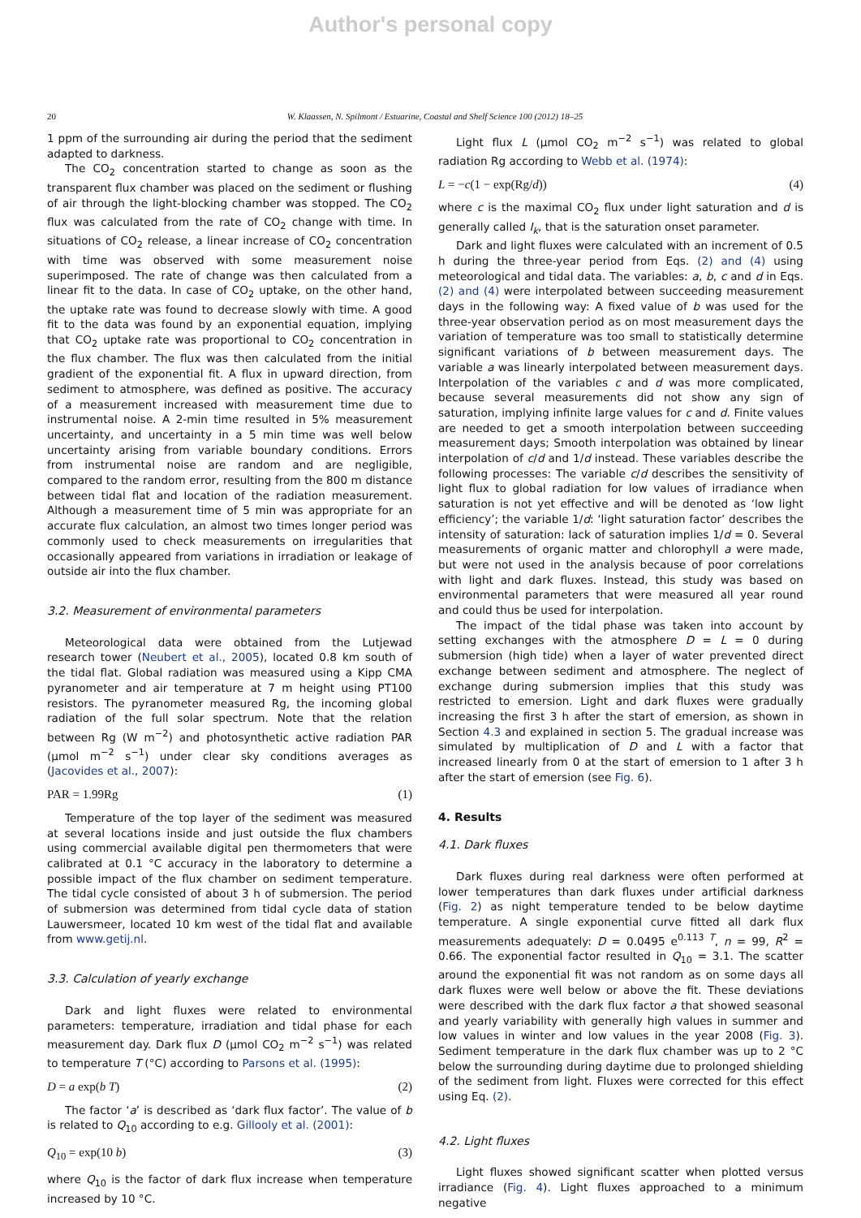Author's personal copy
20 W. Klaassen, N. Spilmont / Estuarine, Coastal and Shelf Science 100 (2012) 18–25
1 ppm of the surrounding air during the period that the sediment adapted to darkness.
The CO<sub>2</sub> concentration started to change as soon as the transparent flux chamber was placed on the sediment or flushing of air through the light-blocking chamber was stopped. The CO<sub>2</sub> flux was calculated from the rate of CO<sub>2</sub> change with time. In situations of CO<sub>2</sub> release, a linear increase of CO<sub>2</sub> concentration with time was observed with some measurement noise superimposed. The rate of change was then calculated from a linear fit to the data. In case of CO<sub>2</sub> uptake, on the other hand, the uptake rate was found to decrease slowly with time. A good fit to the data was found by an exponential equation, implying that CO<sub>2</sub> uptake rate was proportional to CO<sub>2</sub> concentration in the flux chamber. The flux was then calculated from the initial gradient of the exponential fit. A flux in upward direction, from sediment to atmosphere, was defined as positive. The accuracy of a measurement increased with measurement time due to instrumental noise. A 2-min time resulted in 5% measurement uncertainty, and uncertainty in a 5 min time was well below uncertainty arising from variable boundary conditions. Errors from instrumental noise are random and are negligible, compared to the random error, resulting from the 800 m distance between tidal flat and location of the radiation measurement. Although a measurement time of 5 min was appropriate for an accurate flux calculation, an almost two times longer period was commonly used to check measurements on irregularities that occasionally appeared from variations in irradiation or leakage of outside air into the flux chamber.
3.2. Measurement of environmental parameters
Meteorological data were obtained from the Lutjewad research tower (Neubert et al., 2005), located 0.8 km south of the tidal flat. Global radiation was measured using a Kipp CMA pyranometer and air temperature at 7 m height using PT100 resistors. The pyranometer measured Rg, the incoming global radiation of the full solar spectrum. Note that the relation between Rg (W m<sup>−2</sup>) and photosynthetic active radiation PAR (μmol m<sup>−2</sup> s<sup>−1</sup>) under clear sky conditions averages as (Jacovides et al., 2007):
PAR = 1.99Rg (1)
Temperature of the top layer of the sediment was measured at several locations inside and just outside the flux chambers using commercial available digital pen thermometers that were calibrated at 0.1 °C accuracy in the laboratory to determine a possible impact of the flux chamber on sediment temperature. The tidal cycle consisted of about 3 h of submersion. The period of submersion was determined from tidal cycle data of station Lauwersmeer, located 10 km west of the tidal flat and available from www.getij.nl.
3.3. Calculation of yearly exchange
Dark and light fluxes were related to environmental parameters: temperature, irradiation and tidal phase for each measurement day. Dark flux D (μmol CO<sub>2</sub> m<sup>−2</sup> s<sup>−1</sup>) was related to temperature T (°C) according to Parsons et al. (1995):
D = a exp(b T) (2)
The factor ‘a’ is described as ‘dark flux factor’. The value of b is related to Q<sub>10</sub> according to e.g. Gillooly et al. (2001):
Q<sub>10</sub> = exp(10 b) (3)
where Q<sub>10</sub> is the factor of dark flux increase when temperature increased by 10 °C.
Light flux L (μmol CO<sub>2</sub> m<sup>−2</sup> s<sup>−1</sup>) was related to global radiation Rg according to Webb et al. (1974):
L = −c(1 − exp(Rg/d)) (4)
where c is the maximal CO<sub>2</sub> flux under light saturation and d is generally called I<sub>k</sub>, that is the saturation onset parameter.
Dark and light fluxes were calculated with an increment of 0.5 h during the three-year period from Eqs. (2) and (4) using meteorological and tidal data. The variables: a, b, c and d in Eqs. (2) and (4) were interpolated between succeeding measurement days in the following way: A fixed value of b was used for the three-year observation period as on most measurement days the variation of temperature was too small to statistically determine significant variations of b between measurement days. The variable a was linearly interpolated between measurement days. Interpolation of the variables c and d was more complicated, because several measurements did not show any sign of saturation, implying infinite large values for c and d. Finite values are needed to get a smooth interpolation between succeeding measurement days; Smooth interpolation was obtained by linear interpolation of c/d and 1/d instead. These variables describe the following processes: The variable c/d describes the sensitivity of light flux to global radiation for low values of irradiance when saturation is not yet effective and will be denoted as ‘low light efficiency’; the variable 1/d: ‘light saturation factor’ describes the intensity of saturation: lack of saturation implies 1/d = 0. Several measurements of organic matter and chlorophyll a were made, but were not used in the analysis because of poor correlations with light and dark fluxes. Instead, this study was based on environmental parameters that were measured all year round and could thus be used for interpolation.
The impact of the tidal phase was taken into account by setting exchanges with the atmosphere D = L = 0 during submersion (high tide) when a layer of water prevented direct exchange between sediment and atmosphere. The neglect of exchange during submersion implies that this study was restricted to emersion. Light and dark fluxes were gradually increasing the first 3 h after the start of emersion, as shown in Section 4.3 and explained in section 5. The gradual increase was simulated by multiplication of D and L with a factor that increased linearly from 0 at the start of emersion to 1 after 3 h after the start of emersion (see Fig. 6).
4. Results
4.1. Dark fluxes
Dark fluxes during real darkness were often performed at lower temperatures than dark fluxes under artificial darkness (Fig. 2) as night temperature tended to be below daytime temperature. A single exponential curve fitted all dark flux measurements adequately: D = 0.0495 e<sup>0.113 T</sup>, n = 99, R<sup>2</sup> = 0.66. The exponential factor resulted in Q<sub>10</sub> = 3.1. The scatter around the exponential fit was not random as on some days all dark fluxes were well below or above the fit. These deviations were described with the dark flux factor a that showed seasonal and yearly variability with generally high values in summer and low values in winter and low values in the year 2008 (Fig. 3). Sediment temperature in the dark flux chamber was up to 2 °C below the surrounding during daytime due to prolonged shielding of the sediment from light. Fluxes were corrected for this effect using Eq. (2).
4.2. Light fluxes
Light fluxes showed significant scatter when plotted versus irradiance (Fig. 4). Light fluxes approached to a minimum negative